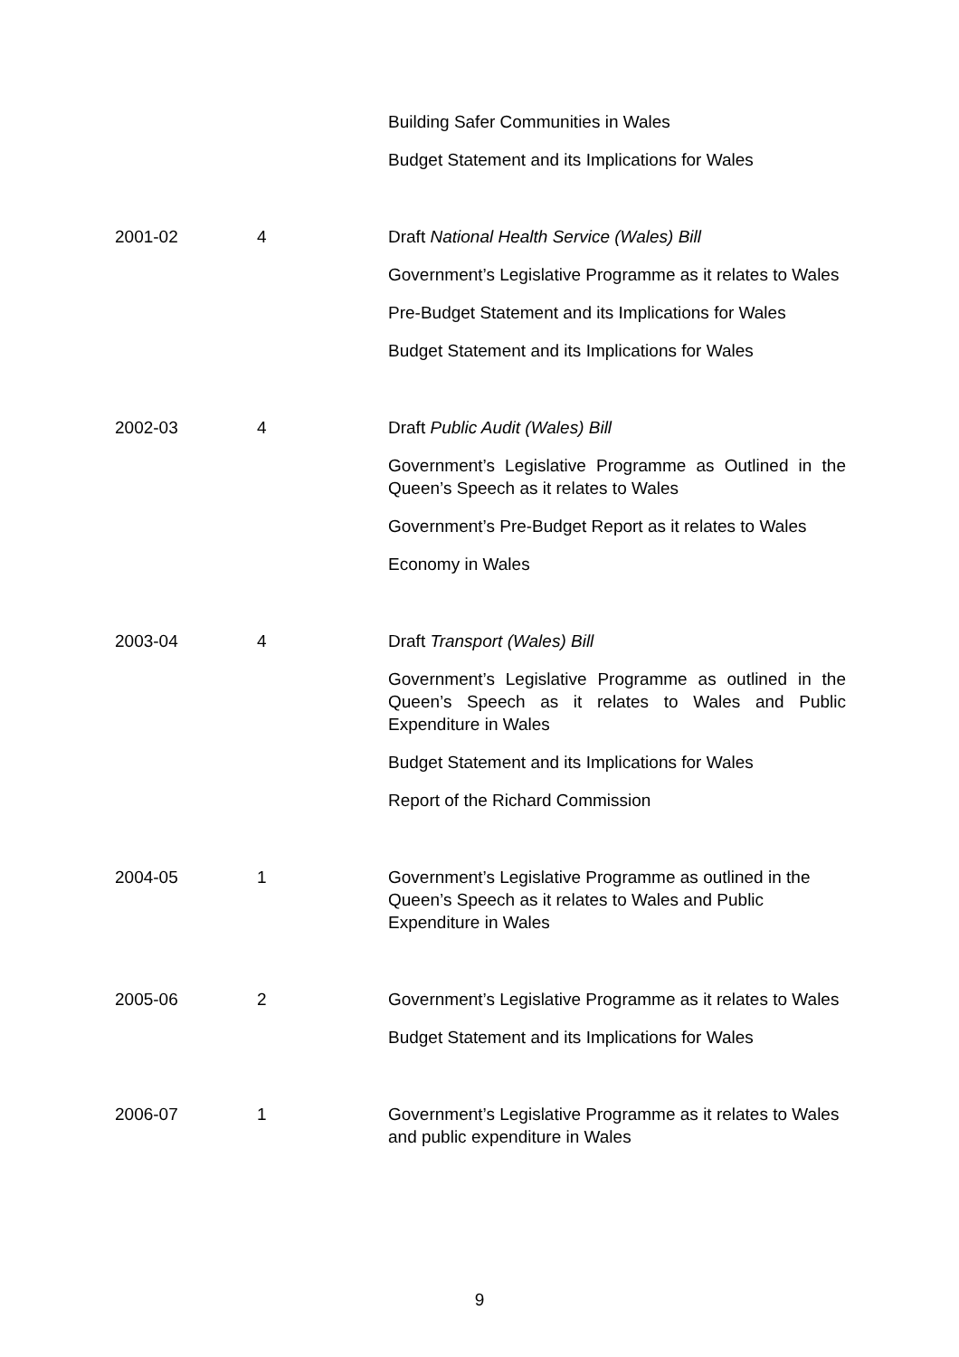| | | Building Safer Communities in Wales Budget Statement and its Implications for Wales |
| 2001-02 | 4 | Draft National Health Service (Wales) Bill Government’s Legislative Programme as it relates to Wales Pre-Budget Statement and its Implications for Wales Budget Statement and its Implications for Wales |
| 2002-03 | 4 | Draft Public Audit (Wales) Bill Government’s Legislative Programme as Outlined in the Queen’s Speech as it relates to Wales Government’s Pre-Budget Report as it relates to Wales Economy in Wales |
| 2003-04 | 4 | Draft Transport (Wales) Bill Government’s Legislative Programme as outlined in the Queen’s Speech as it relates to Wales and Public Expenditure in Wales Budget Statement and its Implications for Wales Report of the Richard Commission |
| 2004-05 | 1 | Government’s Legislative Programme as outlined in the Queen’s Speech as it relates to Wales and Public Expenditure in Wales |
| 2005-06 | 2 | Government’s Legislative Programme as it relates to Wales Budget Statement and its Implications for Wales |
| 2006-07 | 1 | Government’s Legislative Programme as it relates to Wales and public expenditure in Wales |
9